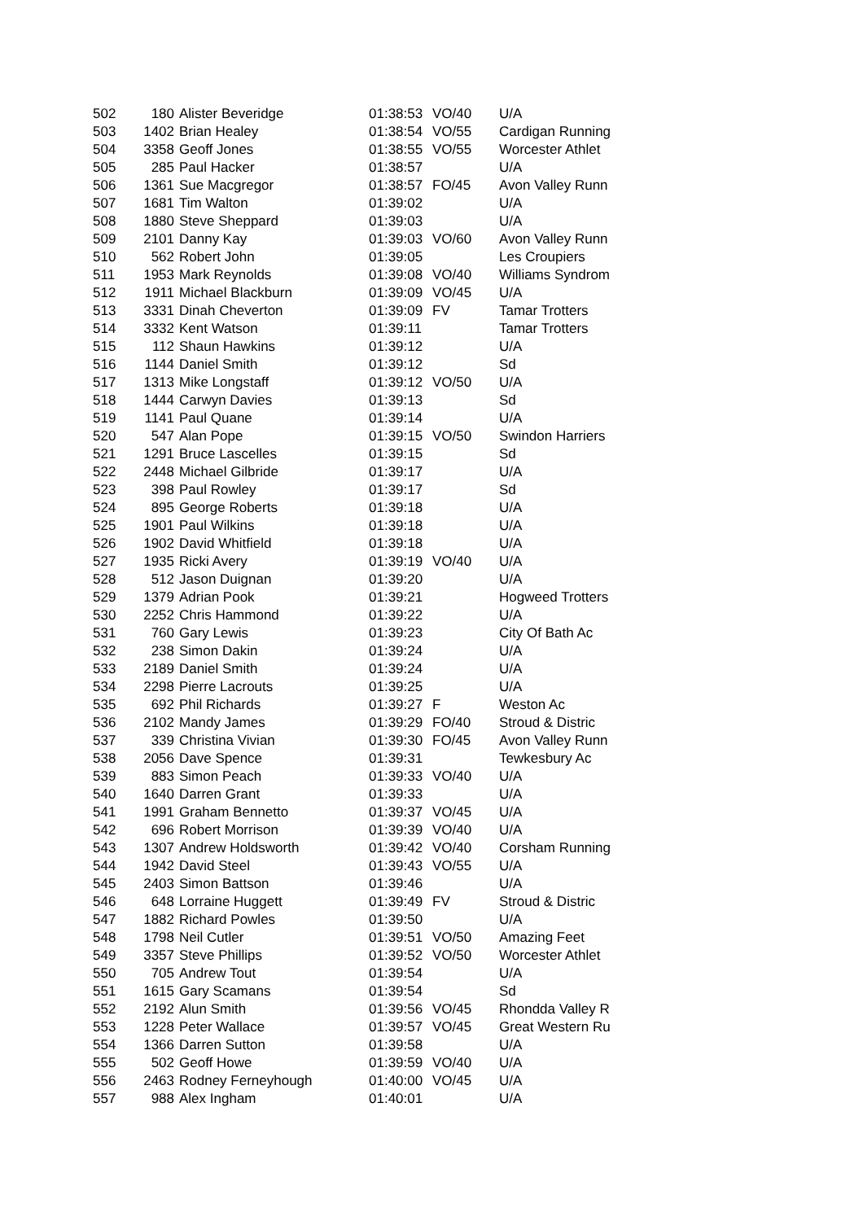| 502 | 180 | Alister Beveridge | 01:38:53 | VO/40 | U/A |
| 503 | 1402 | Brian Healey | 01:38:54 | VO/55 | Cardigan Running |
| 504 | 3358 | Geoff Jones | 01:38:55 | VO/55 | Worcester Athlet |
| 505 | 285 | Paul Hacker | 01:38:57 | | U/A |
| 506 | 1361 | Sue Macgregor | 01:38:57 | FO/45 | Avon Valley Runn |
| 507 | 1681 | Tim Walton | 01:39:02 | | U/A |
| 508 | 1880 | Steve Sheppard | 01:39:03 | | U/A |
| 509 | 2101 | Danny Kay | 01:39:03 | VO/60 | Avon Valley Runn |
| 510 | 562 | Robert John | 01:39:05 | | Les Croupiers |
| 511 | 1953 | Mark Reynolds | 01:39:08 | VO/40 | Williams Syndrom |
| 512 | 1911 | Michael Blackburn | 01:39:09 | VO/45 | U/A |
| 513 | 3331 | Dinah Cheverton | 01:39:09 | FV | Tamar Trotters |
| 514 | 3332 | Kent Watson | 01:39:11 | | Tamar Trotters |
| 515 | 112 | Shaun Hawkins | 01:39:12 | | U/A |
| 516 | 1144 | Daniel Smith | 01:39:12 | | Sd |
| 517 | 1313 | Mike Longstaff | 01:39:12 | VO/50 | U/A |
| 518 | 1444 | Carwyn Davies | 01:39:13 | | Sd |
| 519 | 1141 | Paul Quane | 01:39:14 | | U/A |
| 520 | 547 | Alan Pope | 01:39:15 | VO/50 | Swindon Harriers |
| 521 | 1291 | Bruce Lascelles | 01:39:15 | | Sd |
| 522 | 2448 | Michael Gilbride | 01:39:17 | | U/A |
| 523 | 398 | Paul Rowley | 01:39:17 | | Sd |
| 524 | 895 | George Roberts | 01:39:18 | | U/A |
| 525 | 1901 | Paul Wilkins | 01:39:18 | | U/A |
| 526 | 1902 | David Whitfield | 01:39:18 | | U/A |
| 527 | 1935 | Ricki Avery | 01:39:19 | VO/40 | U/A |
| 528 | 512 | Jason Duignan | 01:39:20 | | U/A |
| 529 | 1379 | Adrian Pook | 01:39:21 | | Hogweed Trotters |
| 530 | 2252 | Chris Hammond | 01:39:22 | | U/A |
| 531 | 760 | Gary Lewis | 01:39:23 | | City Of Bath Ac |
| 532 | 238 | Simon Dakin | 01:39:24 | | U/A |
| 533 | 2189 | Daniel Smith | 01:39:24 | | U/A |
| 534 | 2298 | Pierre Lacrouts | 01:39:25 | | U/A |
| 535 | 692 | Phil Richards | 01:39:27 | F | Weston Ac |
| 536 | 2102 | Mandy James | 01:39:29 | FO/40 | Stroud & Distric |
| 537 | 339 | Christina Vivian | 01:39:30 | FO/45 | Avon Valley Runn |
| 538 | 2056 | Dave Spence | 01:39:31 | | Tewkesbury Ac |
| 539 | 883 | Simon Peach | 01:39:33 | VO/40 | U/A |
| 540 | 1640 | Darren Grant | 01:39:33 | | U/A |
| 541 | 1991 | Graham Bennetto | 01:39:37 | VO/45 | U/A |
| 542 | 696 | Robert Morrison | 01:39:39 | VO/40 | U/A |
| 543 | 1307 | Andrew Holdsworth | 01:39:42 | VO/40 | Corsham Running |
| 544 | 1942 | David Steel | 01:39:43 | VO/55 | U/A |
| 545 | 2403 | Simon Battson | 01:39:46 | | U/A |
| 546 | 648 | Lorraine Huggett | 01:39:49 | FV | Stroud & Distric |
| 547 | 1882 | Richard Powles | 01:39:50 | | U/A |
| 548 | 1798 | Neil Cutler | 01:39:51 | VO/50 | Amazing Feet |
| 549 | 3357 | Steve Phillips | 01:39:52 | VO/50 | Worcester Athlet |
| 550 | 705 | Andrew Tout | 01:39:54 | | U/A |
| 551 | 1615 | Gary Scamans | 01:39:54 | | Sd |
| 552 | 2192 | Alun Smith | 01:39:56 | VO/45 | Rhondda Valley R |
| 553 | 1228 | Peter Wallace | 01:39:57 | VO/45 | Great Western Ru |
| 554 | 1366 | Darren Sutton | 01:39:58 | | U/A |
| 555 | 502 | Geoff Howe | 01:39:59 | VO/40 | U/A |
| 556 | 2463 | Rodney Ferneyhough | 01:40:00 | VO/45 | U/A |
| 557 | 988 | Alex Ingham | 01:40:01 | | U/A |